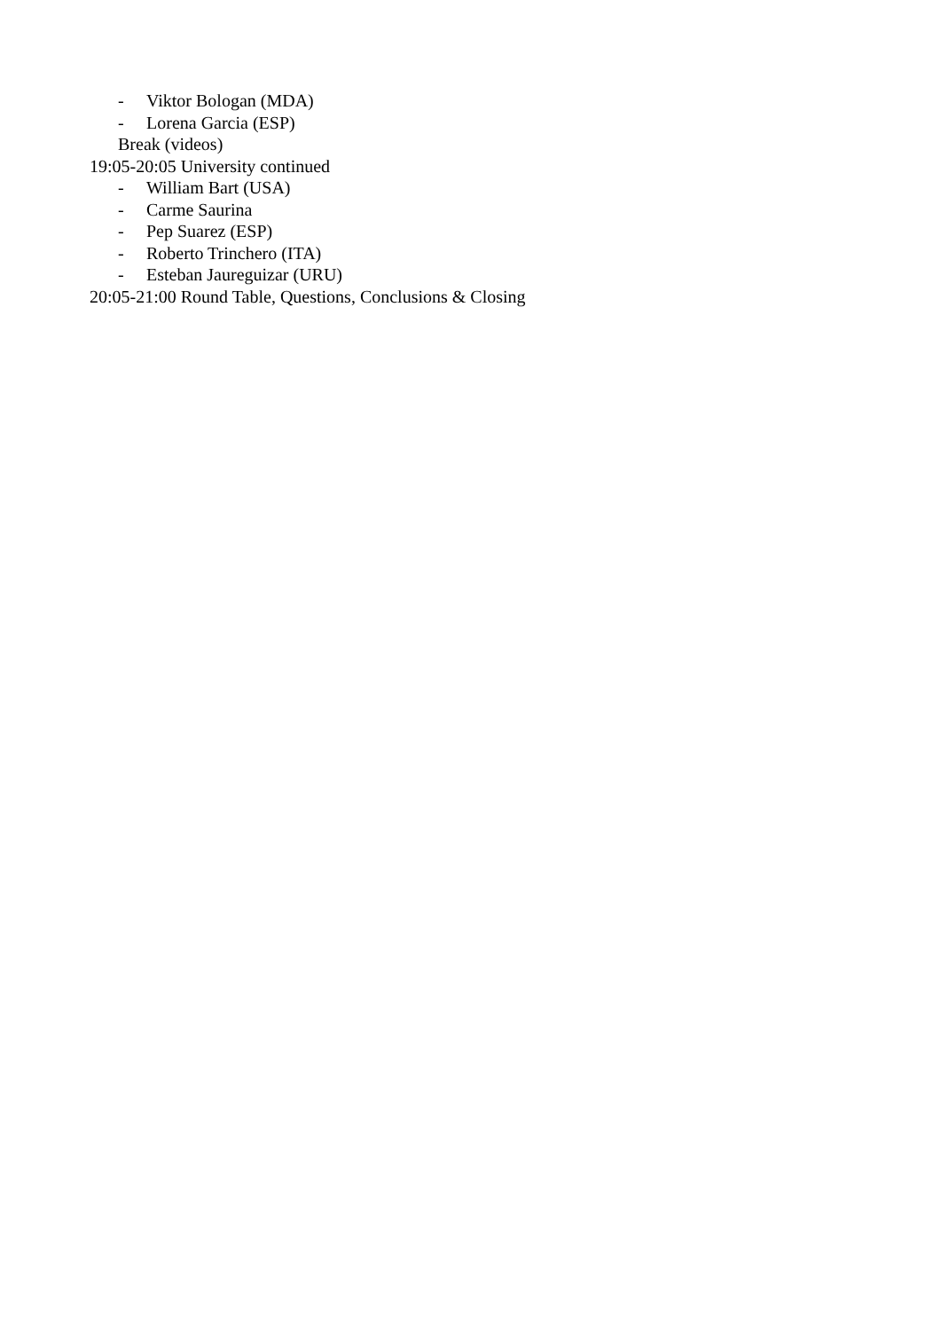- Viktor Bologan (MDA)
- Lorena Garcia (ESP)
Break (videos)
19:05-20:05 University continued
- William Bart (USA)
- Carme Saurina
- Pep Suarez (ESP)
- Roberto Trinchero (ITA)
- Esteban Jaureguizar (URU)
20:05-21:00 Round Table, Questions, Conclusions & Closing